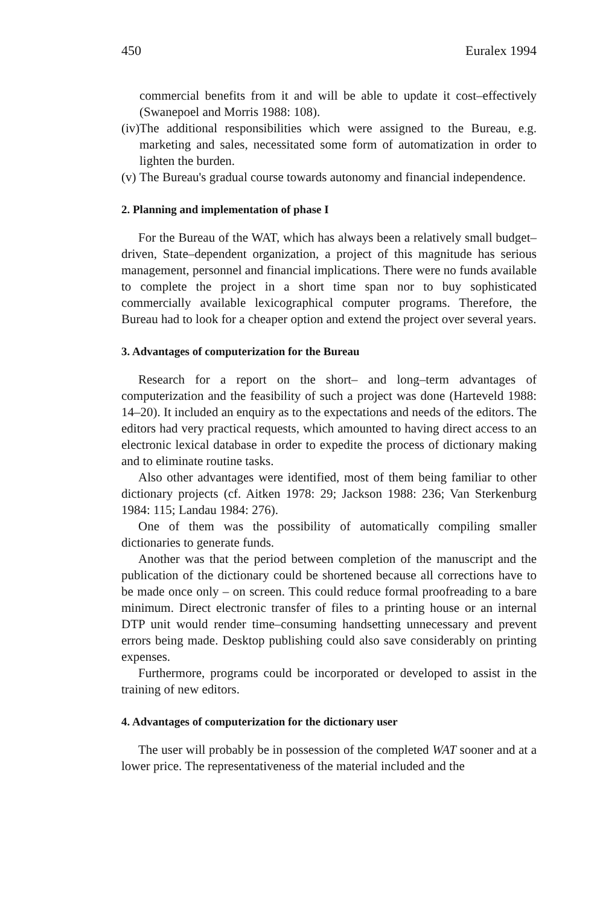450 Euralex 1994
commercial benefits from it and will be able to update it cost–effectively (Swanepoel and Morris 1988: 108).
(iv)
The additional responsibilities which were assigned to the Bureau, e.g. marketing and sales, necessitated some form of automatization in order to lighten the burden.
(v)
The Bureau's gradual course towards autonomy and financial independence.
2. Planning and implementation of phase I
For the Bureau of the WAT, which has always been a relatively small budget–driven, State–dependent organization, a project of this magnitude has serious management, personnel and financial implications. There were no funds available to complete the project in a short time span nor to buy sophisticated commercially available lexicographical computer programs. Therefore, the Bureau had to look for a cheaper option and extend the project over several years.
3. Advantages of computerization for the Bureau
Research for a report on the short– and long–term advantages of computerization and the feasibility of such a project was done (Harteveld 1988: 14–20). It included an enquiry as to the expectations and needs of the editors. The editors had very practical requests, which amounted to having direct access to an electronic lexical database in order to expedite the process of dictionary making and to eliminate routine tasks.
Also other advantages were identified, most of them being familiar to other dictionary projects (cf. Aitken 1978: 29; Jackson 1988: 236; Van Sterkenburg 1984: 115; Landau 1984: 276).
One of them was the possibility of automatically compiling smaller dictionaries to generate funds.
Another was that the period between completion of the manuscript and the publication of the dictionary could be shortened because all corrections have to be made once only – on screen. This could reduce formal proofreading to a bare minimum. Direct electronic transfer of files to a printing house or an internal DTP unit would render time–consuming handsetting unnecessary and prevent errors being made. Desktop publishing could also save considerably on printing expenses.
Furthermore, programs could be incorporated or developed to assist in the training of new editors.
4. Advantages of computerization for the dictionary user
The user will probably be in possession of the completed WAT sooner and at a lower price. The representativeness of the material included and the